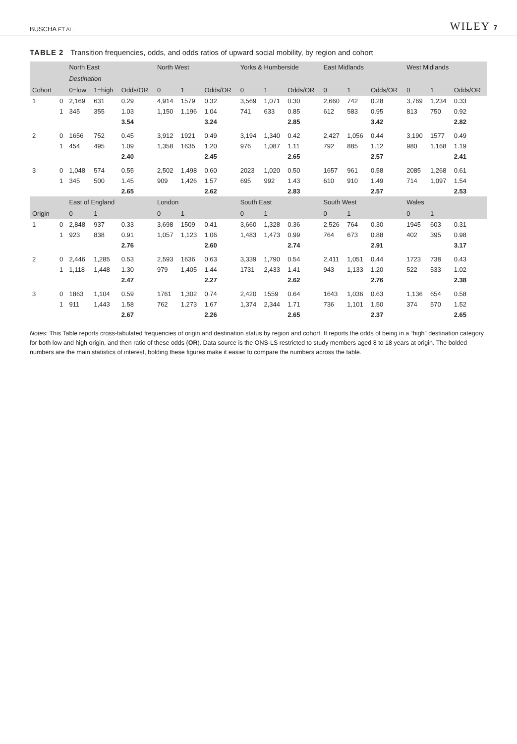BUSCHA ET AL. WILEY 7
TABLE 2 Transition frequencies, odds, and odds ratios of upward social mobility, by region and cohort
| | | North East | | | North West | | | Yorks & Humberside | | | East Midlands | | | West Midlands | | |
| --- | --- | --- | --- | --- | --- | --- | --- | --- | --- | --- | --- | --- | --- | --- | --- | --- |
| | | Destination | | | | | | | | | | | | | | |
| Cohort | | 0=low | 1=high | Odds/OR | 0 | 1 | Odds/OR | 0 | 1 | Odds/OR | 0 | 1 | Odds/OR | 0 | 1 | Odds/OR |
| 1 | 0 | 2,169 | 631 | 0.29 | 4,914 | 1579 | 0.32 | 3,569 | 1,071 | 0.30 | 2,660 | 742 | 0.28 | 3,769 | 1,234 | 0.33 |
| | 1 | 345 | 355 | 1.03 | 1,150 | 1,196 | 1.04 | 741 | 633 | 0.85 | 612 | 583 | 0.95 | 813 | 750 | 0.92 |
| | | | | 3.54 | | | 3.24 | | | 2.85 | | | 3.42 | | | 2.82 |
| 2 | 0 | 1656 | 752 | 0.45 | 3,912 | 1921 | 0.49 | 3,194 | 1,340 | 0.42 | 2,427 | 1,056 | 0.44 | 3,190 | 1577 | 0.49 |
| | 1 | 454 | 495 | 1.09 | 1,358 | 1635 | 1.20 | 976 | 1,087 | 1.11 | 792 | 885 | 1.12 | 980 | 1,168 | 1.19 |
| | | | | 2.40 | | | 2.45 | | | 2.65 | | | 2.57 | | | 2.41 |
| 3 | 0 | 1,048 | 574 | 0.55 | 2,502 | 1,498 | 0.60 | 2023 | 1,020 | 0.50 | 1657 | 961 | 0.58 | 2085 | 1,268 | 0.61 |
| | 1 | 345 | 500 | 1.45 | 909 | 1,426 | 1.57 | 695 | 992 | 1.43 | 610 | 910 | 1.49 | 714 | 1,097 | 1.54 |
| | | | | 2.65 | | | 2.62 | | | 2.83 | | | 2.57 | | | 2.53 |
| | | East of England | | | London | | | South East | | | South West | | | Wales | | |
| Origin | | 0 | 1 | | 0 | 1 | | 0 | 1 | | 0 | 1 | | 0 | 1 | |
| 1 | 0 | 2,848 | 937 | 0.33 | 3,698 | 1509 | 0.41 | 3,660 | 1,328 | 0.36 | 2,526 | 764 | 0.30 | 1945 | 603 | 0.31 |
| | 1 | 923 | 838 | 0.91 | 1,057 | 1,123 | 1.06 | 1,483 | 1,473 | 0.99 | 764 | 673 | 0.88 | 402 | 395 | 0.98 |
| | | | | 2.76 | | | 2.60 | | | 2.74 | | | 2.91 | | | 3.17 |
| 2 | 0 | 2,446 | 1,285 | 0.53 | 2,593 | 1636 | 0.63 | 3,339 | 1,790 | 0.54 | 2,411 | 1,051 | 0.44 | 1723 | 738 | 0.43 |
| | 1 | 1,118 | 1,448 | 1.30 | 979 | 1,405 | 1.44 | 1731 | 2,433 | 1.41 | 943 | 1,133 | 1.20 | 522 | 533 | 1.02 |
| | | | | 2.47 | | | 2.27 | | | 2.62 | | | 2.76 | | | 2.38 |
| 3 | 0 | 1863 | 1,104 | 0.59 | 1761 | 1,302 | 0.74 | 2,420 | 1559 | 0.64 | 1643 | 1,036 | 0.63 | 1,136 | 654 | 0.58 |
| | 1 | 911 | 1,443 | 1.58 | 762 | 1,273 | 1.67 | 1,374 | 2,344 | 1.71 | 736 | 1,101 | 1.50 | 374 | 570 | 1.52 |
| | | | | 2.67 | | | 2.26 | | | 2.65 | | | 2.37 | | | 2.65 |
Notes: This Table reports cross-tabulated frequencies of origin and destination status by region and cohort. It reports the odds of being in a “high” destination category for both low and high origin, and then ratio of these odds (OR). Data source is the ONS-LS restricted to study members aged 8 to 18 years at origin. The bolded numbers are the main statistics of interest, bolding these figures make it easier to compare the numbers across the table.